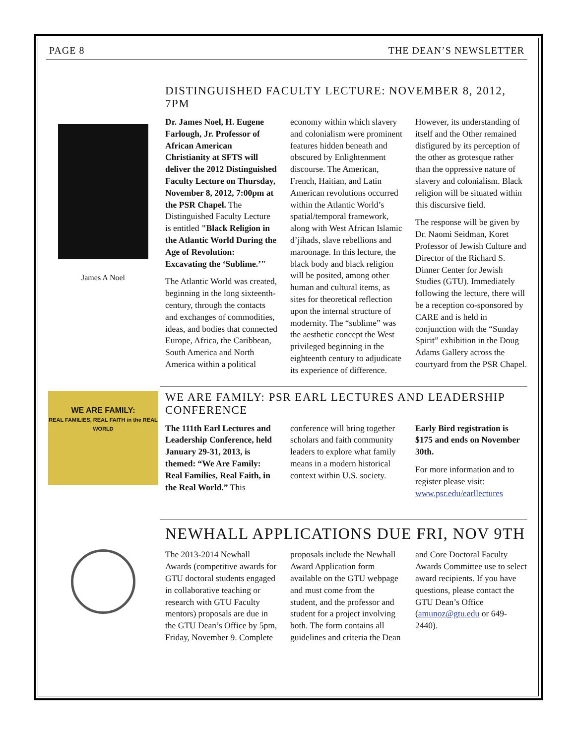PAGE 8 THE DEAN’S NEWSLETTER
James A Noel
DISTINGUISHED FACULTY LECTURE: NOVEMBER 8, 2012, 7PM
Dr. James Noel, H. Eugene Farlough, Jr. Professor of African American Christianity at SFTS will deliver the 2012 Distinguished Faculty Lecture on Thursday, November 8, 2012, 7:00pm at the PSR Chapel. The Distinguished Faculty Lecture is entitled "Black Religion in the Atlantic World During the Age of Revolution: Excavating the ‘Sublime.’"
The Atlantic World was created, beginning in the long sixteenth-century, through the contacts and exchanges of commodities, ideas, and bodies that connected Europe, Africa, the Caribbean, South America and North America within a political economy within which slavery and colonialism were prominent features hidden beneath and obscured by Enlightenment discourse. The American, French, Haitian, and Latin American revolutions occurred within the Atlantic World’s spatial/temporal framework, along with West African Islamic d’jihads, slave rebellions and maroonage. In this lecture, the black body and black religion will be posited, among other human and cultural items, as sites for theoretical reflection upon the internal structure of modernity. The “sublime” was the aesthetic concept the West privileged beginning in the eighteenth century to adjudicate its experience of difference. However, its understanding of itself and the Other remained disfigured by its perception of the other as grotesque rather than the oppressive nature of slavery and colonialism. Black religion will be situated within this discursive field.
The response will be given by Dr. Naomi Seidman, Koret Professor of Jewish Culture and Director of the Richard S. Dinner Center for Jewish Studies (GTU). Immediately following the lecture, there will be a reception co-sponsored by CARE and is held in conjunction with the “Sunday Spirit” exhibition in the Doug Adams Gallery across the courtyard from the PSR Chapel.
WE ARE FAMILY:
REAL FAMILIES, REAL FAITH in the REAL WORLD
WE ARE FAMILY: PSR EARL LECTURES AND LEADERSHIP CONFERENCE
The 111th Earl Lectures and Leadership Conference, held January 29-31, 2013, is themed: “We Are Family: Real Families, Real Faith, in the Real World.” This conference will bring together scholars and faith community leaders to explore what family means in a modern historical context within U.S. society.
Early Bird registration is $175 and ends on November 30th.
For more information and to register please visit: www.psr.edu/earllectures
NEWHALL APPLICATIONS DUE FRI, NOV 9TH
The 2013-2014 Newhall Awards (competitive awards for GTU doctoral students engaged in collaborative teaching or research with GTU Faculty mentors) proposals are due in the GTU Dean’s Office by 5pm, Friday, November 9. Complete proposals include the Newhall Award Application form available on the GTU webpage and must come from the student, and the professor and student for a project involving both. The form contains all guidelines and criteria the Dean and Core Doctoral Faculty Awards Committee use to select award recipients. If you have questions, please contact the GTU Dean’s Office (amunoz@gtu.edu or 649-2440).